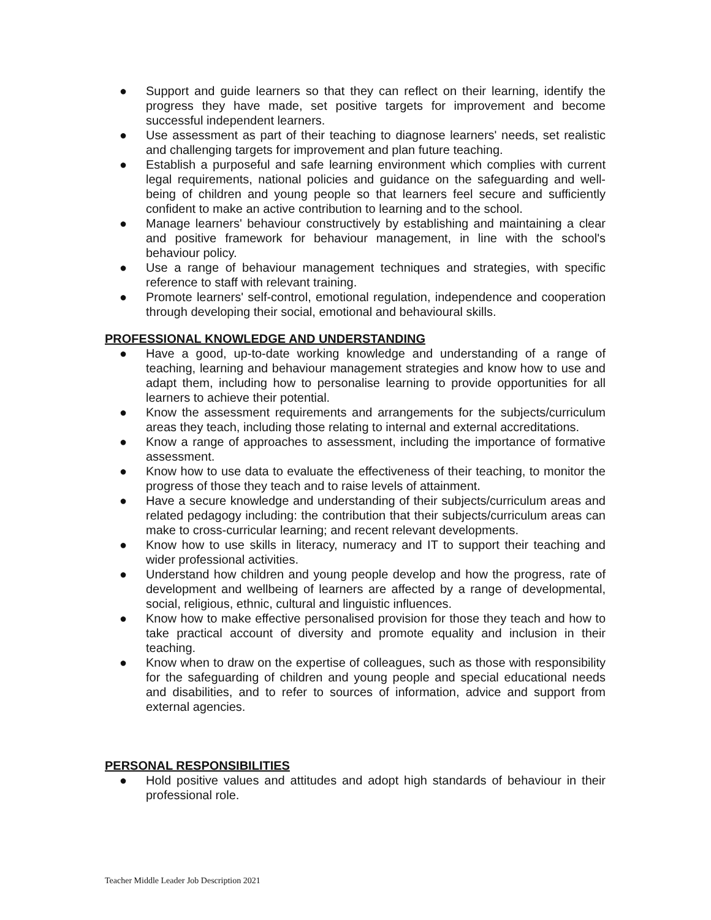● Support and guide learners so that they can reflect on their learning, identify the progress they have made, set positive targets for improvement and become successful independent learners.
● Use assessment as part of their teaching to diagnose learners' needs, set realistic and challenging targets for improvement and plan future teaching.
● Establish a purposeful and safe learning environment which complies with current legal requirements, national policies and guidance on the safeguarding and well-being of children and young people so that learners feel secure and sufficiently confident to make an active contribution to learning and to the school.
● Manage learners' behaviour constructively by establishing and maintaining a clear and positive framework for behaviour management, in line with the school's behaviour policy.
● Use a range of behaviour management techniques and strategies, with specific reference to staff with relevant training.
● Promote learners' self-control, emotional regulation, independence and cooperation through developing their social, emotional and behavioural skills.
PROFESSIONAL KNOWLEDGE AND UNDERSTANDING
● Have a good, up-to-date working knowledge and understanding of a range of teaching, learning and behaviour management strategies and know how to use and adapt them, including how to personalise learning to provide opportunities for all learners to achieve their potential.
● Know the assessment requirements and arrangements for the subjects/curriculum areas they teach, including those relating to internal and external accreditations.
● Know a range of approaches to assessment, including the importance of formative assessment.
● Know how to use data to evaluate the effectiveness of their teaching, to monitor the progress of those they teach and to raise levels of attainment.
● Have a secure knowledge and understanding of their subjects/curriculum areas and related pedagogy including: the contribution that their subjects/curriculum areas can make to cross-curricular learning; and recent relevant developments.
● Know how to use skills in literacy, numeracy and IT to support their teaching and wider professional activities.
● Understand how children and young people develop and how the progress, rate of development and wellbeing of learners are affected by a range of developmental, social, religious, ethnic, cultural and linguistic influences.
● Know how to make effective personalised provision for those they teach and how to take practical account of diversity and promote equality and inclusion in their teaching.
● Know when to draw on the expertise of colleagues, such as those with responsibility for the safeguarding of children and young people and special educational needs and disabilities, and to refer to sources of information, advice and support from external agencies.
PERSONAL RESPONSIBILITIES
● Hold positive values and attitudes and adopt high standards of behaviour in their professional role.
Teacher Middle Leader Job Description 2021